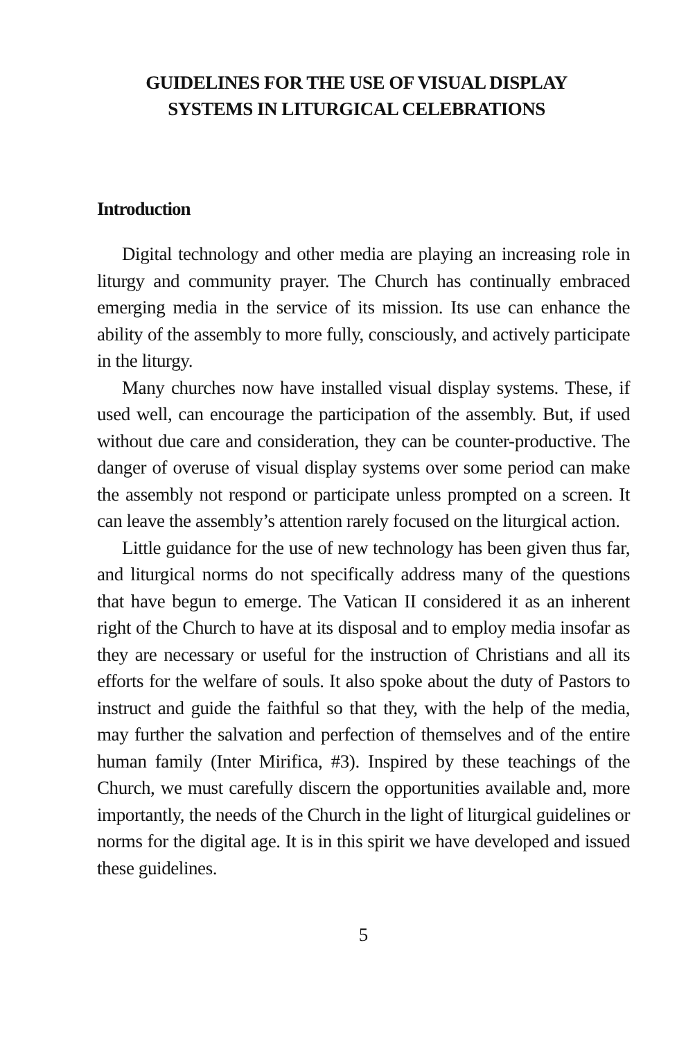GUIDELINES FOR THE USE OF VISUAL DISPLAY
SYSTEMS IN LITURGICAL CELEBRATIONS
Introduction
Digital technology and other media are playing an increasing role in liturgy and community prayer. The Church has continually embraced emerging media in the service of its mission. Its use can enhance the ability of the assembly to more fully, consciously, and actively participate in the liturgy.
Many churches now have installed visual display systems. These, if used well, can encourage the participation of the assembly. But, if used without due care and consideration, they can be counter-productive. The danger of overuse of visual display systems over some period can make the assembly not respond or participate unless prompted on a screen. It can leave the assembly’s attention rarely focused on the liturgical action.
Little guidance for the use of new technology has been given thus far, and liturgical norms do not specifically address many of the questions that have begun to emerge. The Vatican II considered it as an inherent right of the Church to have at its disposal and to employ media insofar as they are necessary or useful for the instruction of Christians and all its efforts for the welfare of souls. It also spoke about the duty of Pastors to instruct and guide the faithful so that they, with the help of the media, may further the salvation and perfection of themselves and of the entire human family (Inter Mirifica, #3). Inspired by these teachings of the Church, we must carefully discern the opportunities available and, more importantly, the needs of the Church in the light of liturgical guidelines or norms for the digital age. It is in this spirit we have developed and issued these guidelines.
5